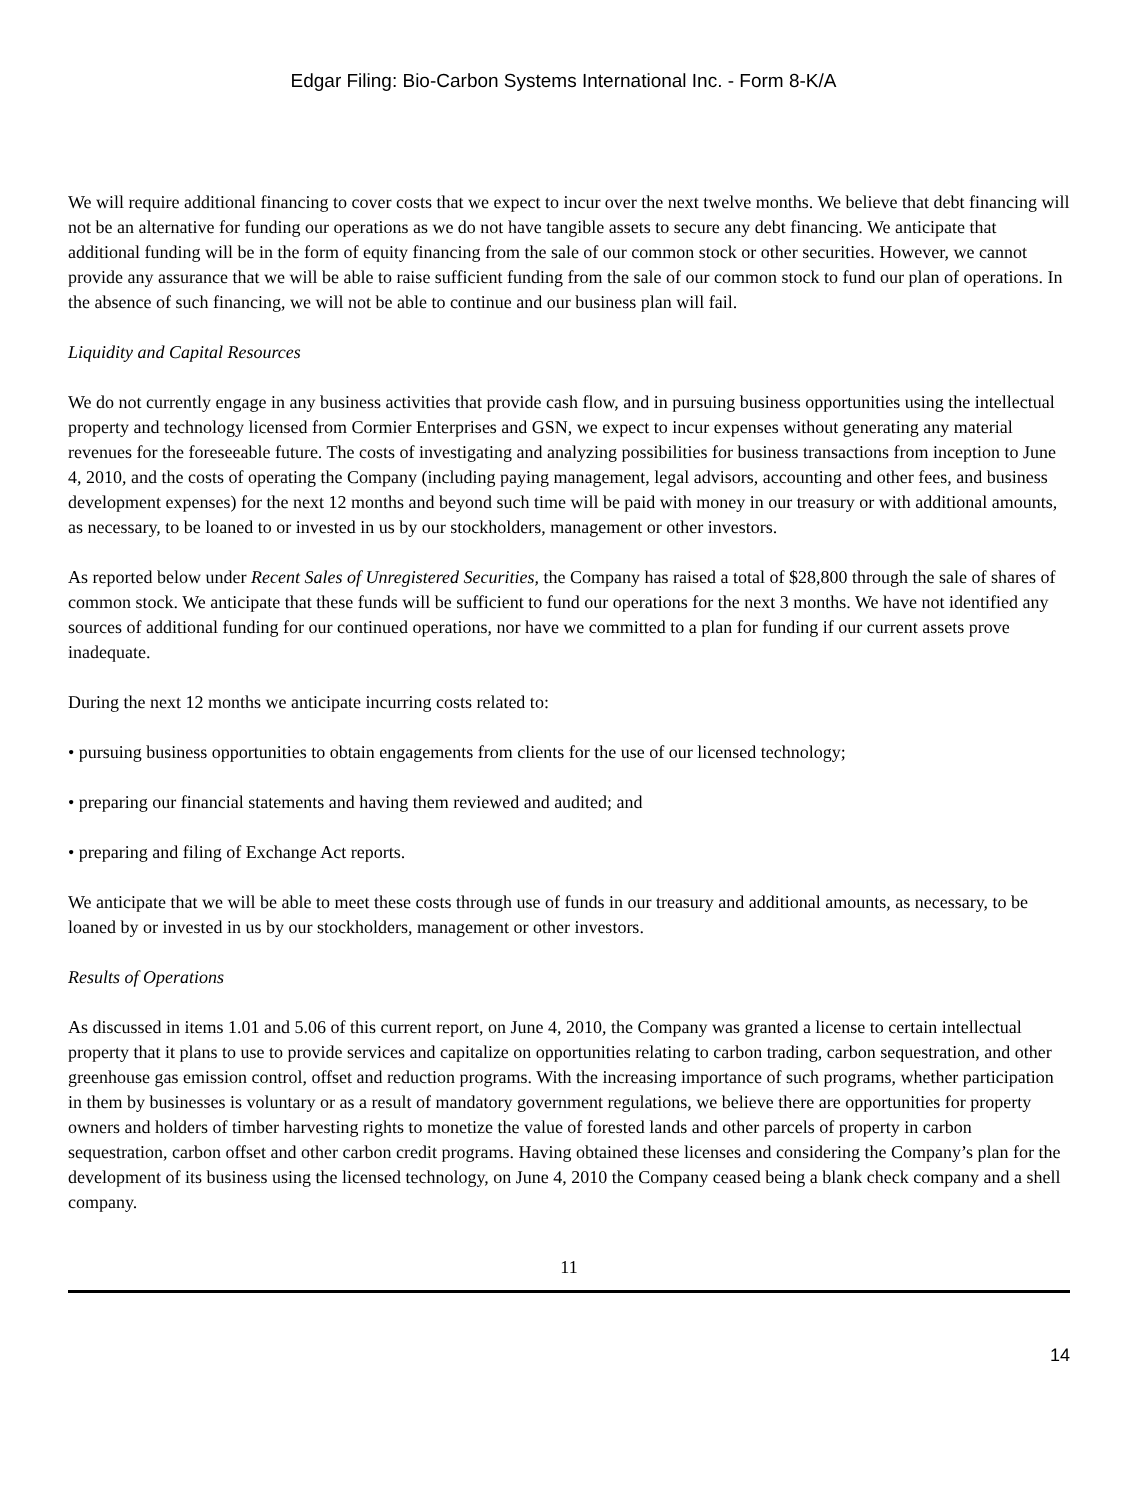Edgar Filing: Bio-Carbon Systems International Inc. - Form 8-K/A
We will require additional financing to cover costs that we expect to incur over the next twelve months. We believe that debt financing will not be an alternative for funding our operations as we do not have tangible assets to secure any debt financing. We anticipate that additional funding will be in the form of equity financing from the sale of our common stock or other securities. However, we cannot provide any assurance that we will be able to raise sufficient funding from the sale of our common stock to fund our plan of operations. In the absence of such financing, we will not be able to continue and our business plan will fail.
Liquidity and Capital Resources
We do not currently engage in any business activities that provide cash flow, and in pursuing business opportunities using the intellectual property and technology licensed from Cormier Enterprises and GSN, we expect to incur expenses without generating any material revenues for the foreseeable future. The costs of investigating and analyzing possibilities for business transactions from inception to June 4, 2010, and the costs of operating the Company (including paying management, legal advisors, accounting and other fees, and business development expenses) for the next 12 months and beyond such time will be paid with money in our treasury or with additional amounts, as necessary, to be loaned to or invested in us by our stockholders, management or other investors.
As reported below under Recent Sales of Unregistered Securities, the Company has raised a total of $28,800 through the sale of shares of common stock. We anticipate that these funds will be sufficient to fund our operations for the next 3 months. We have not identified any sources of additional funding for our continued operations, nor have we committed to a plan for funding if our current assets prove inadequate.
During the next 12 months we anticipate incurring costs related to:
• pursuing business opportunities to obtain engagements from clients for the use of our licensed technology;
• preparing our financial statements and having them reviewed and audited; and
• preparing and filing of Exchange Act reports.
We anticipate that we will be able to meet these costs through use of funds in our treasury and additional amounts, as necessary, to be loaned by or invested in us by our stockholders, management or other investors.
Results of Operations
As discussed in items 1.01 and 5.06 of this current report, on June 4, 2010, the Company was granted a license to certain intellectual property that it plans to use to provide services and capitalize on opportunities relating to carbon trading, carbon sequestration, and other greenhouse gas emission control, offset and reduction programs. With the increasing importance of such programs, whether participation in them by businesses is voluntary or as a result of mandatory government regulations, we believe there are opportunities for property owners and holders of timber harvesting rights to monetize the value of forested lands and other parcels of property in carbon sequestration, carbon offset and other carbon credit programs. Having obtained these licenses and considering the Company’s plan for the development of its business using the licensed technology, on June 4, 2010 the Company ceased being a blank check company and a shell company.
11
14